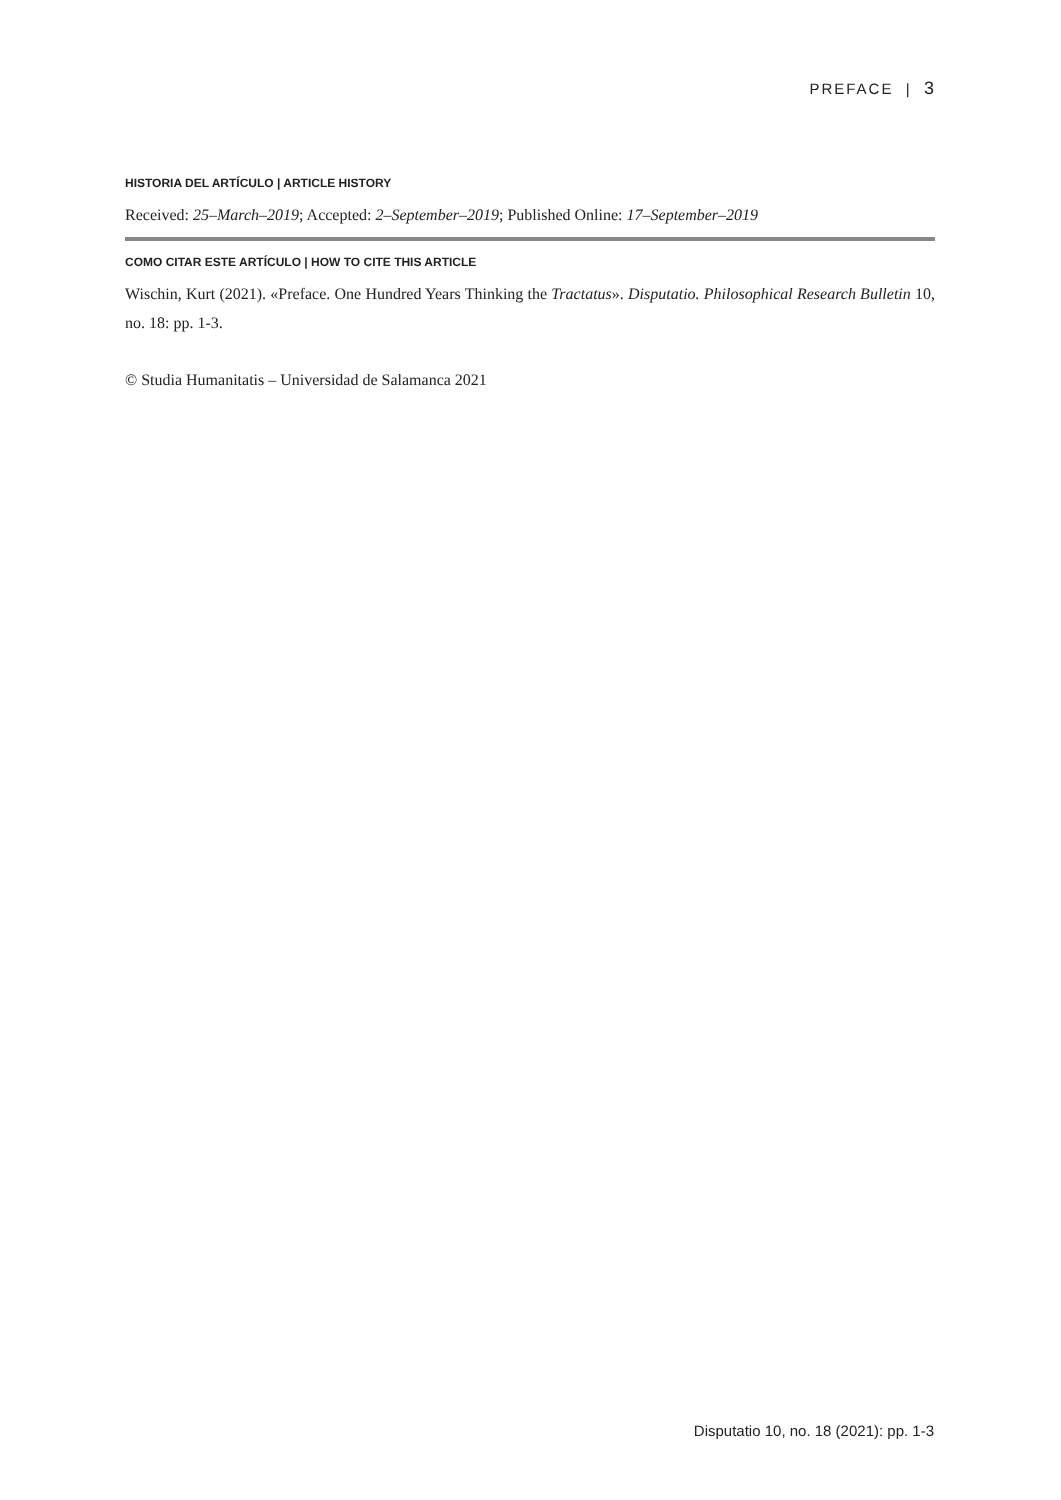PREFACE | 3
HISTORIA DEL ARTÍCULO | ARTICLE HISTORY
Received: 25–March–2019; Accepted: 2–September–2019; Published Online: 17–September–2019
COMO CITAR ESTE ARTÍCULO | HOW TO CITE THIS ARTICLE
Wischin, Kurt (2021). «Preface. One Hundred Years Thinking the Tractatus». Disputatio. Philosophical Research Bulletin 10, no. 18: pp. 1-3.
© Studia Humanitatis – Universidad de Salamanca 2021
Disputatio 10, no. 18 (2021): pp. 1-3